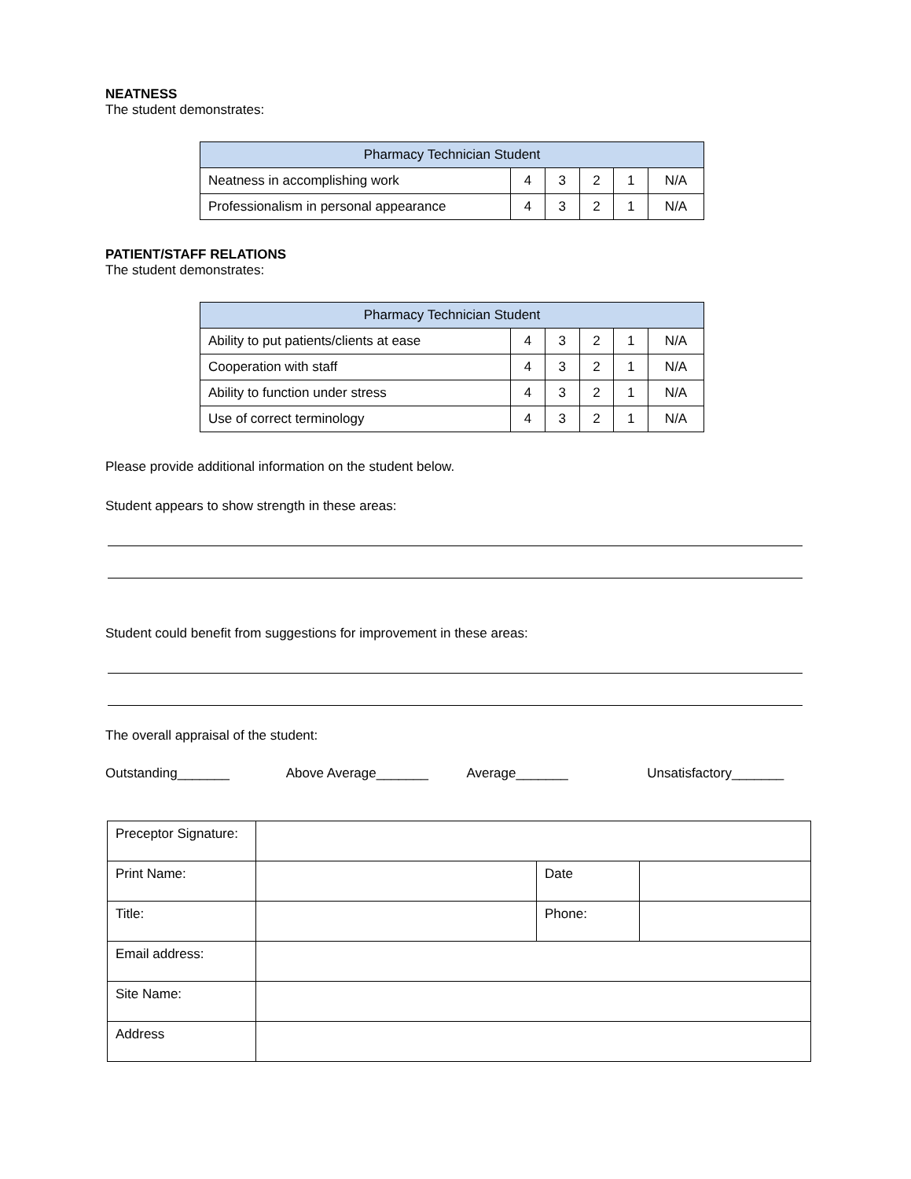NEATNESS
The student demonstrates:
| Pharmacy Technician Student | | | | | |
| --- | --- | --- | --- | --- | --- |
| Neatness in accomplishing work | 4 | 3 | 2 | 1 | N/A |
| Professionalism in personal appearance | 4 | 3 | 2 | 1 | N/A |
PATIENT/STAFF RELATIONS
The student demonstrates:
| Pharmacy Technician Student | | | | | |
| --- | --- | --- | --- | --- | --- |
| Ability to put patients/clients at ease | 4 | 3 | 2 | 1 | N/A |
| Cooperation with staff | 4 | 3 | 2 | 1 | N/A |
| Ability to function under stress | 4 | 3 | 2 | 1 | N/A |
| Use of correct terminology | 4 | 3 | 2 | 1 | N/A |
Please provide additional information on the student below.
Student appears to show strength in these areas:
Student could benefit from suggestions for improvement in these areas:
The overall appraisal of the student:
Outstanding_______ Above Average_______ Average_______ Unsatisfactory_______
| Preceptor Signature: | | | |
| Print Name: | | Date | |
| Title: | | Phone: | |
| Email address: | | | |
| Site Name: | | | |
| Address | | | |